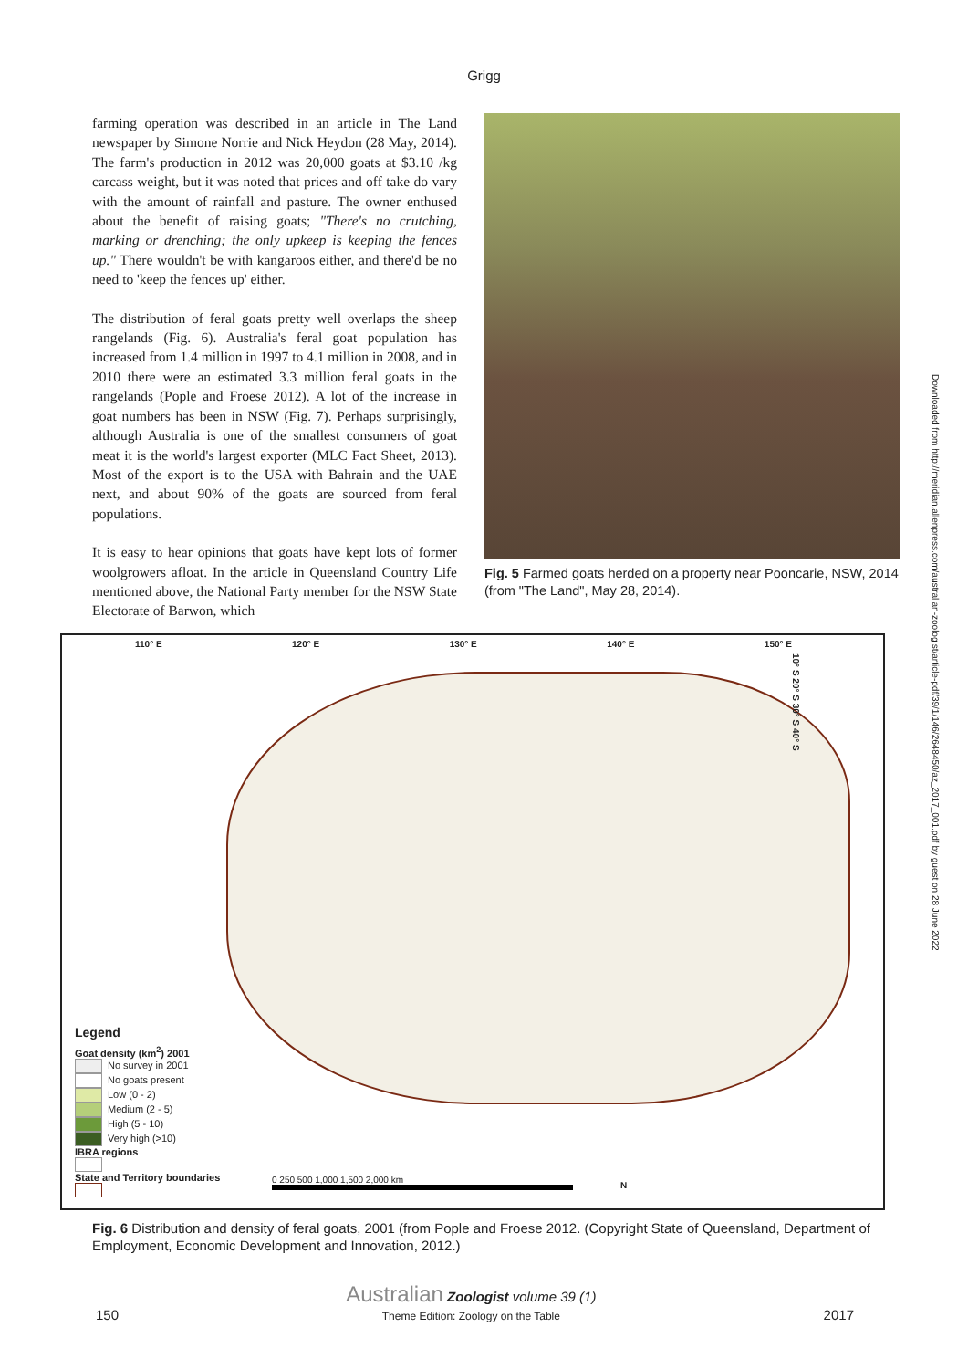Grigg
farming operation was described in an article in The Land newspaper by Simone Norrie and Nick Heydon (28 May, 2014). The farm's production in 2012 was 20,000 goats at $3.10 /kg carcass weight, but it was noted that prices and off take do vary with the amount of rainfall and pasture. The owner enthused about the benefit of raising goats; "There's no crutching, marking or drenching; the only upkeep is keeping the fences up." There wouldn't be with kangaroos either, and there'd be no need to 'keep the fences up' either.
The distribution of feral goats pretty well overlaps the sheep rangelands (Fig. 6). Australia's feral goat population has increased from 1.4 million in 1997 to 4.1 million in 2008, and in 2010 there were an estimated 3.3 million feral goats in the rangelands (Pople and Froese 2012). A lot of the increase in goat numbers has been in NSW (Fig. 7). Perhaps surprisingly, although Australia is one of the smallest consumers of goat meat it is the world's largest exporter (MLC Fact Sheet, 2013). Most of the export is to the USA with Bahrain and the UAE next, and about 90% of the goats are sourced from feral populations.
It is easy to hear opinions that goats have kept lots of former woolgrowers afloat. In the article in Queensland Country Life mentioned above, the National Party member for the NSW State Electorate of Barwon, which
Fig. 5 Farmed goats herded on a property near Pooncarie, NSW, 2014 (from "The Land", May 28, 2014).
110° E 120° E 130° E 140° E 150° E
10° S 20° S 30° S 40° S
Legend
Goat density (km<sup>2</sup>) 2001
No survey in 2001
No goats present
Low (0 - 2)
Medium (2 - 5)
High (5 - 10)
Very high (>10)
IBRA regions
State and Territory boundaries
0 250 500 1,000 1,500 2,000 km N
Fig. 6 Distribution and density of feral goats, 2001 (from Pople and Froese 2012. (Copyright State of Queensland, Department of Employment, Economic Development and Innovation, 2012.)
150 Australian Zoologist volume 39 (1)
Theme Edition: Zoology on the Table 2017
Downloaded from http://meridian.allenpress.com/australian-zoologist/article-pdf/39/1/146/2648450/az_2017_001.pdf by guest on 28 June 2022